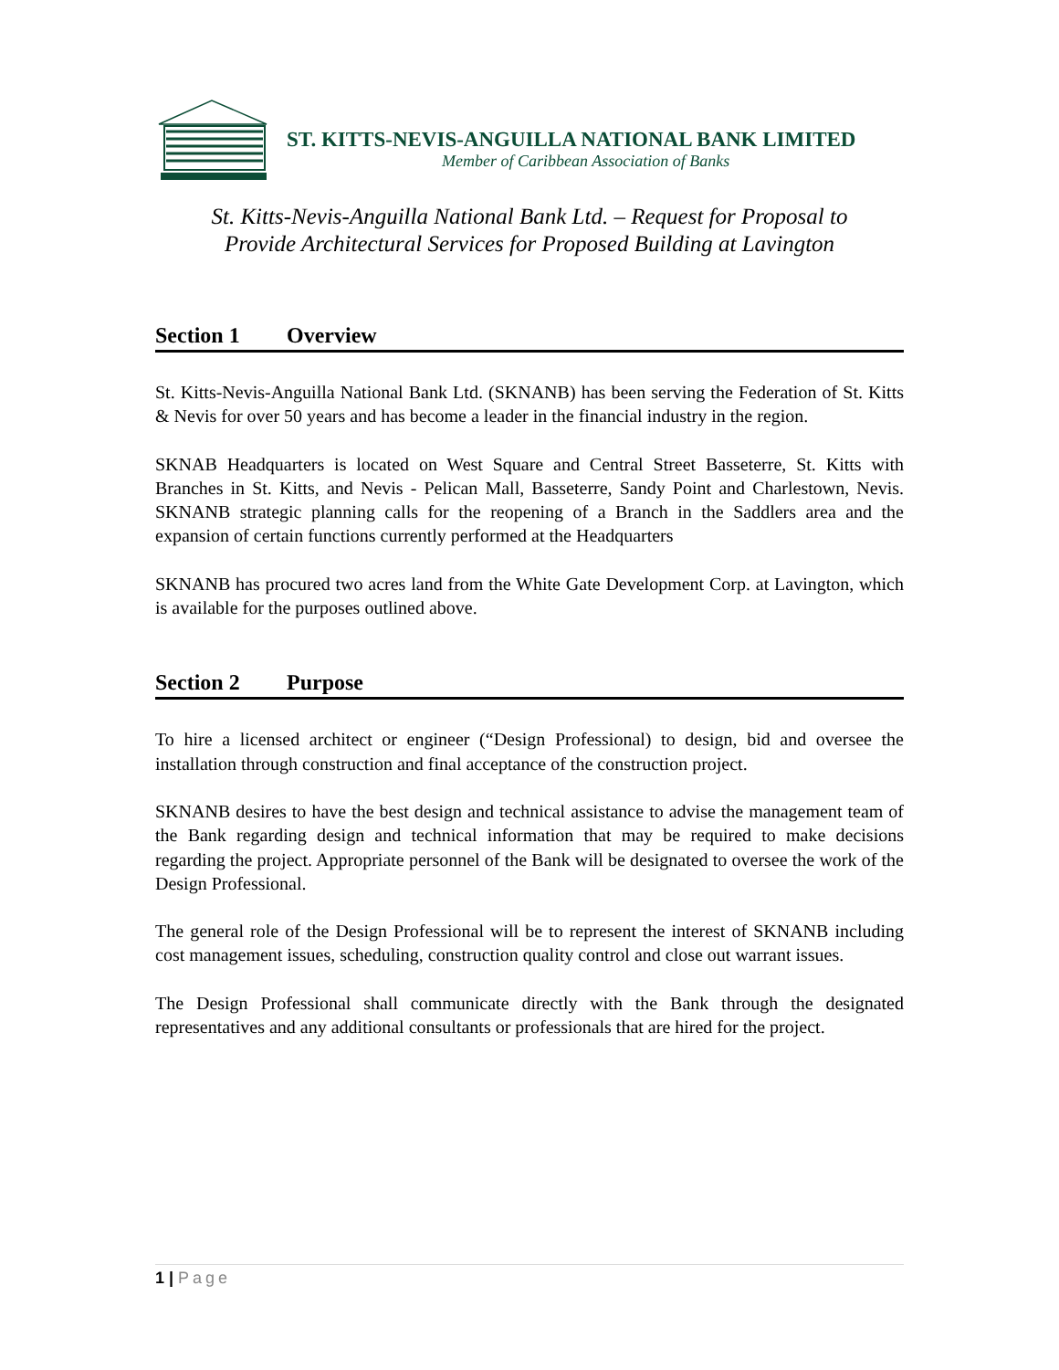ST. KITTS-NEVIS-ANGUILLA NATIONAL BANK LIMITED
Member of Caribbean Association of Banks
St. Kitts-Nevis-Anguilla National Bank Ltd. – Request for Proposal to
Provide Architectural Services for Proposed Building at Lavington
Section 1 Overview
St. Kitts-Nevis-Anguilla National Bank Ltd. (SKNANB) has been serving the Federation of St. Kitts & Nevis for over 50 years and has become a leader in the financial industry in the region.
SKNAB Headquarters is located on West Square and Central Street Basseterre, St. Kitts with Branches in St. Kitts, and Nevis - Pelican Mall, Basseterre, Sandy Point and Charlestown, Nevis. SKNANB strategic planning calls for the reopening of a Branch in the Saddlers area and the expansion of certain functions currently performed at the Headquarters
SKNANB has procured two acres land from the White Gate Development Corp. at Lavington, which is available for the purposes outlined above.
Section 2 Purpose
To hire a licensed architect or engineer (“Design Professional) to design, bid and oversee the installation through construction and final acceptance of the construction project.
SKNANB desires to have the best design and technical assistance to advise the management team of the Bank regarding design and technical information that may be required to make decisions regarding the project. Appropriate personnel of the Bank will be designated to oversee the work of the Design Professional.
The general role of the Design Professional will be to represent the interest of SKNANB including cost management issues, scheduling, construction quality control and close out warrant issues.
The Design Professional shall communicate directly with the Bank through the designated representatives and any additional consultants or professionals that are hired for the project.
1 | Page